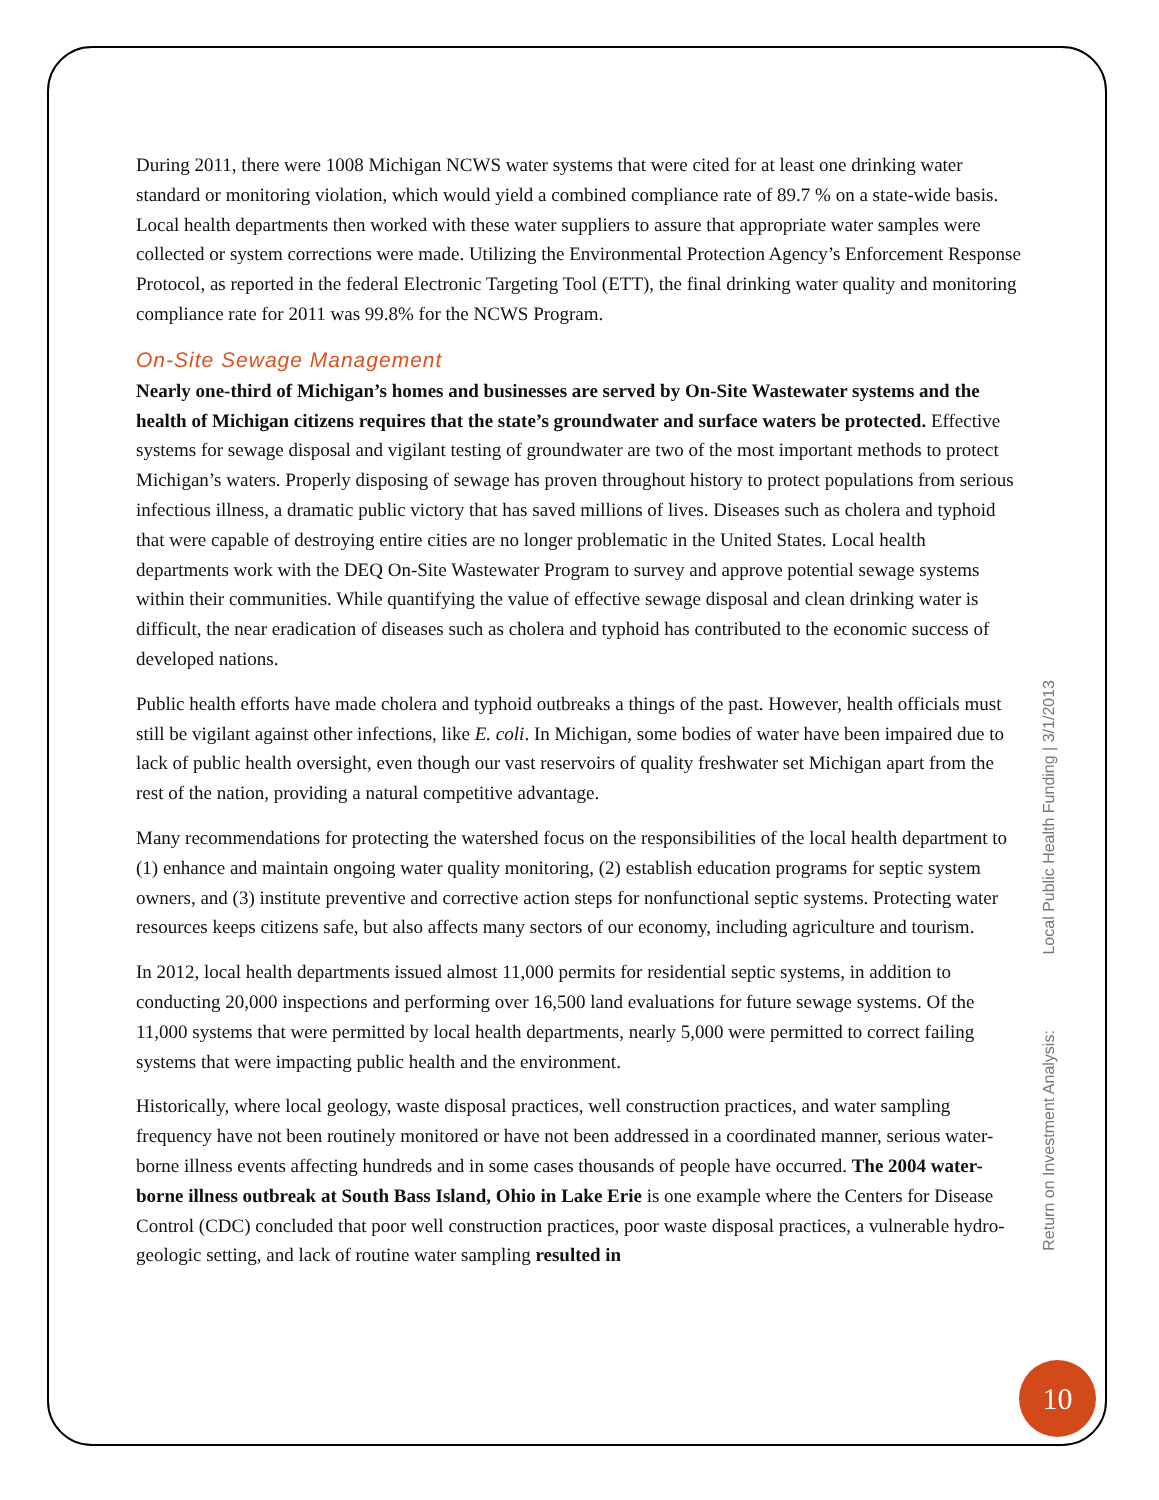During 2011, there were 1008 Michigan NCWS water systems that were cited for at least one drinking water standard or monitoring violation, which would yield a combined compliance rate of 89.7 % on a state-wide basis. Local health departments then worked with these water suppliers to assure that appropriate water samples were collected or system corrections were made. Utilizing the Environmental Protection Agency’s Enforcement Response Protocol, as reported in the federal Electronic Targeting Tool (ETT), the final drinking water quality and monitoring compliance rate for 2011 was 99.8% for the NCWS Program.
On-Site Sewage Management
Nearly one-third of Michigan’s homes and businesses are served by On-Site Wastewater systems and the health of Michigan citizens requires that the state’s groundwater and surface waters be protected. Effective systems for sewage disposal and vigilant testing of groundwater are two of the most important methods to protect Michigan’s waters. Properly disposing of sewage has proven throughout history to protect populations from serious infectious illness, a dramatic public victory that has saved millions of lives. Diseases such as cholera and typhoid that were capable of destroying entire cities are no longer problematic in the United States. Local health departments work with the DEQ On-Site Wastewater Program to survey and approve potential sewage systems within their communities. While quantifying the value of effective sewage disposal and clean drinking water is difficult, the near eradication of diseases such as cholera and typhoid has contributed to the economic success of developed nations.
Public health efforts have made cholera and typhoid outbreaks a things of the past. However, health officials must still be vigilant against other infections, like E. coli. In Michigan, some bodies of water have been impaired due to lack of public health oversight, even though our vast reservoirs of quality freshwater set Michigan apart from the rest of the nation, providing a natural competitive advantage.
Many recommendations for protecting the watershed focus on the responsibilities of the local health department to (1) enhance and maintain ongoing water quality monitoring, (2) establish education programs for septic system owners, and (3) institute preventive and corrective action steps for nonfunctional septic systems. Protecting water resources keeps citizens safe, but also affects many sectors of our economy, including agriculture and tourism.
In 2012, local health departments issued almost 11,000 permits for residential septic systems, in addition to conducting 20,000 inspections and performing over 16,500 land evaluations for future sewage systems. Of the 11,000 systems that were permitted by local health departments, nearly 5,000 were permitted to correct failing systems that were impacting public health and the environment.
Historically, where local geology, waste disposal practices, well construction practices, and water sampling frequency have not been routinely monitored or have not been addressed in a coordinated manner, serious water-borne illness events affecting hundreds and in some cases thousands of people have occurred. The 2004 water-borne illness outbreak at South Bass Island, Ohio in Lake Erie is one example where the Centers for Disease Control (CDC) concluded that poor well construction practices, poor waste disposal practices, a vulnerable hydro-geologic setting, and lack of routine water sampling resulted in
Return on Investment Analysis: Local Public Health Funding | 3/1/2013
10